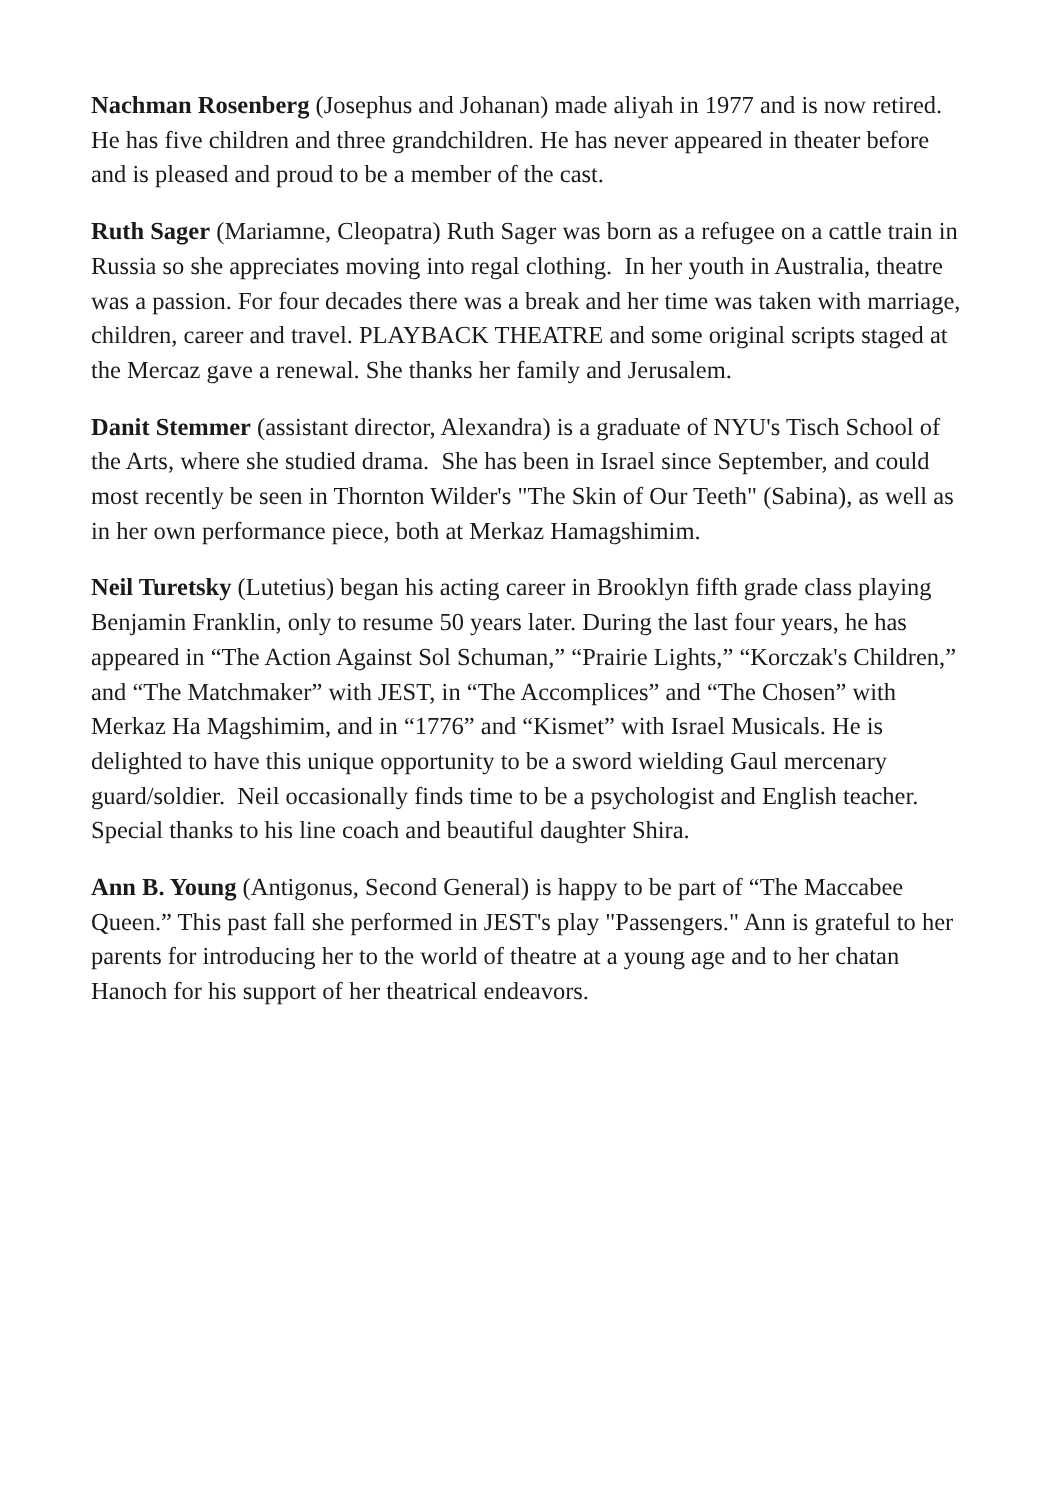Nachman Rosenberg (Josephus and Johanan) made aliyah in 1977 and is now retired. He has five children and three grandchildren. He has never appeared in theater before and is pleased and proud to be a member of the cast.
Ruth Sager (Mariamne, Cleopatra) Ruth Sager was born as a refugee on a cattle train in Russia so she appreciates moving into regal clothing. In her youth in Australia, theatre was a passion. For four decades there was a break and her time was taken with marriage, children, career and travel. PLAYBACK THEATRE and some original scripts staged at the Mercaz gave a renewal. She thanks her family and Jerusalem.
Danit Stemmer (assistant director, Alexandra) is a graduate of NYU's Tisch School of the Arts, where she studied drama. She has been in Israel since September, and could most recently be seen in Thornton Wilder's "The Skin of Our Teeth" (Sabina), as well as in her own performance piece, both at Merkaz Hamagshimim.
Neil Turetsky (Lutetius) began his acting career in Brooklyn fifth grade class playing Benjamin Franklin, only to resume 50 years later. During the last four years, he has appeared in “The Action Against Sol Schuman,” “Prairie Lights,” “Korczak's Children,” and “The Matchmaker” with JEST, in “The Accomplices” and “The Chosen” with Merkaz Ha Magshimim, and in “1776” and “Kismet” with Israel Musicals. He is delighted to have this unique opportunity to be a sword wielding Gaul mercenary guard/soldier. Neil occasionally finds time to be a psychologist and English teacher. Special thanks to his line coach and beautiful daughter Shira.
Ann B. Young (Antigonus, Second General) is happy to be part of “The Maccabee Queen.” This past fall she performed in JEST's play "Passengers." Ann is grateful to her parents for introducing her to the world of theatre at a young age and to her chatan Hanoch for his support of her theatrical endeavors.